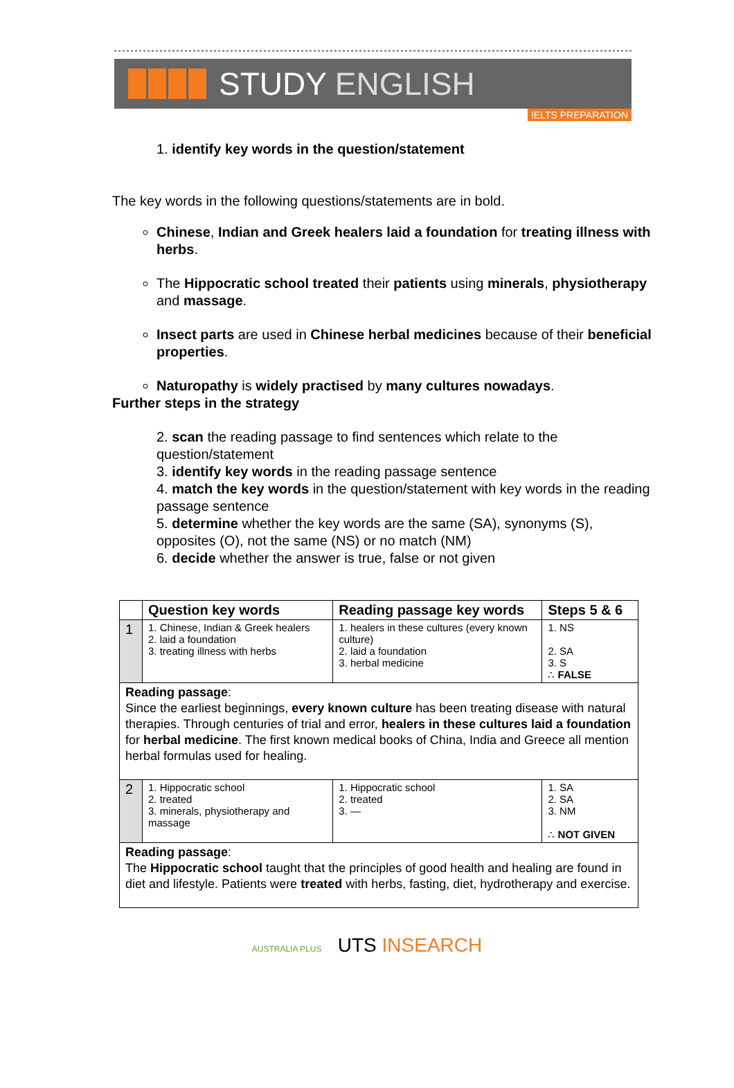STUDY ENGLISH
IELTS PREPARATION
1. identify key words in the question/statement
The key words in the following questions/statements are in bold.
Chinese, Indian and Greek healers laid a foundation for treating illness with herbs.
The Hippocratic school treated their patients using minerals, physiotherapy and massage.
Insect parts are used in Chinese herbal medicines because of their beneficial properties.
Naturopathy is widely practised by many cultures nowadays.
Further steps in the strategy
2. scan the reading passage to find sentences which relate to the question/statement
3. identify key words in the reading passage sentence
4. match the key words in the question/statement with key words in the reading passage sentence
5. determine whether the key words are the same (SA), synonyms (S), opposites (O), not the same (NS) or no match (NM)
6. decide whether the answer is true, false or not given
| | Question key words | Reading passage key words | Steps 5 & 6 |
| --- | --- | --- | --- |
| 1 | 1. Chinese, Indian & Greek healers 2. laid a foundation 3. treating illness with herbs | 1. healers in these cultures (every known culture) 2. laid a foundation 3. herbal medicine | 1. NS 2. SA 3. S ∴ FALSE |
| Reading passage : Since the earliest beginnings, every known culture has been treating disease with natural therapies. Through centuries of trial and error, healers in these cultures laid a foundation for herbal medicine . The first known medical books of China, India and Greece all mention herbal formulas used for healing. | | | |
| 2 | 1. Hippocratic school 2. treated 3. minerals, physiotherapy and massage | 1. Hippocratic school 2. treated 3. — | 1. SA 2. SA 3. NM ∴ NOT GIVEN |
| Reading passage : The Hippocratic school taught that the principles of good health and healing are found in diet and lifestyle. Patients were treated with herbs, fasting, diet, hydrotherapy and exercise. | | | |
AUSTRALIA PLUS UTS INSEARCH